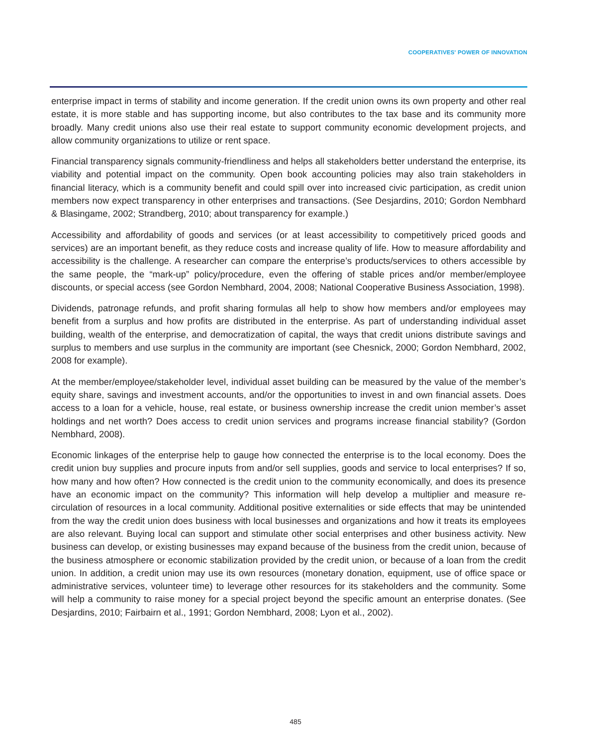COOPERATIVES' POWER OF INNOVATION
enterprise impact in terms of stability and income generation. If the credit union owns its own property and other real estate, it is more stable and has supporting income, but also contributes to the tax base and its community more broadly. Many credit unions also use their real estate to support community economic development projects, and allow community organizations to utilize or rent space.
Financial transparency signals community-friendliness and helps all stakeholders better understand the enterprise, its viability and potential impact on the community. Open book accounting policies may also train stakeholders in financial literacy, which is a community benefit and could spill over into increased civic participation, as credit union members now expect transparency in other enterprises and transactions. (See Desjardins, 2010; Gordon Nembhard & Blasingame, 2002; Strandberg, 2010; about transparency for example.)
Accessibility and affordability of goods and services (or at least accessibility to competitively priced goods and services) are an important benefit, as they reduce costs and increase quality of life. How to measure affordability and accessibility is the challenge. A researcher can compare the enterprise’s products/services to others accessible by the same people, the “mark-up” policy/procedure, even the offering of stable prices and/or member/employee discounts, or special access (see Gordon Nembhard, 2004, 2008; National Cooperative Business Association, 1998).
Dividends, patronage refunds, and profit sharing formulas all help to show how members and/or employees may benefit from a surplus and how profits are distributed in the enterprise. As part of understanding individual asset building, wealth of the enterprise, and democratization of capital, the ways that credit unions distribute savings and surplus to members and use surplus in the community are important (see Chesnick, 2000; Gordon Nembhard, 2002, 2008 for example).
At the member/employee/stakeholder level, individual asset building can be measured by the value of the member’s equity share, savings and investment accounts, and/or the opportunities to invest in and own financial assets. Does access to a loan for a vehicle, house, real estate, or business ownership increase the credit union member’s asset holdings and net worth? Does access to credit union services and programs increase financial stability? (Gordon Nembhard, 2008).
Economic linkages of the enterprise help to gauge how connected the enterprise is to the local economy. Does the credit union buy supplies and procure inputs from and/or sell supplies, goods and service to local enterprises? If so, how many and how often? How connected is the credit union to the community economically, and does its presence have an economic impact on the community? This information will help develop a multiplier and measure re-circulation of resources in a local community. Additional positive externalities or side effects that may be unintended from the way the credit union does business with local businesses and organizations and how it treats its employees are also relevant. Buying local can support and stimulate other social enterprises and other business activity. New business can develop, or existing businesses may expand because of the business from the credit union, because of the business atmosphere or economic stabilization provided by the credit union, or because of a loan from the credit union. In addition, a credit union may use its own resources (monetary donation, equipment, use of office space or administrative services, volunteer time) to leverage other resources for its stakeholders and the community. Some will help a community to raise money for a special project beyond the specific amount an enterprise donates. (See Desjardins, 2010; Fairbairn et al., 1991; Gordon Nembhard, 2008; Lyon et al., 2002).
485